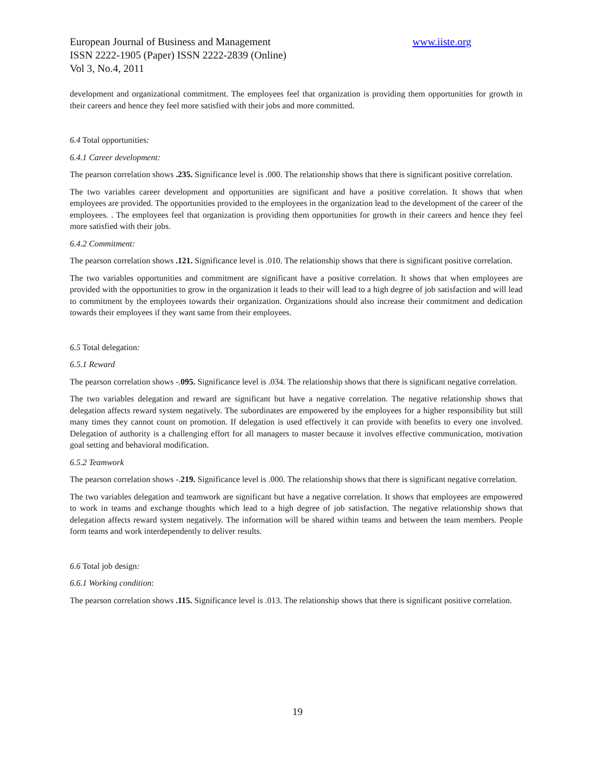European Journal of Business and Management www.iiste.org
ISSN 2222-1905 (Paper) ISSN 2222-2839 (Online)
Vol 3, No.4, 2011
development and organizational commitment. The employees feel that organization is providing them opportunities for growth in their careers and hence they feel more satisfied with their jobs and more committed.
6.4 Total opportunities:
6.4.1 Career development:
The pearson correlation shows .235. Significance level is .000. The relationship shows that there is significant positive correlation.
The two variables career development and opportunities are significant and have a positive correlation. It shows that when employees are provided. The opportunities provided to the employees in the organization lead to the development of the career of the employees. . The employees feel that organization is providing them opportunities for growth in their careers and hence they feel more satisfied with their jobs.
6.4.2 Commitment:
The pearson correlation shows .121. Significance level is .010. The relationship shows that there is significant positive correlation.
The two variables opportunities and commitment are significant have a positive correlation. It shows that when employees are provided with the opportunities to grow in the organization it leads to their will lead to a high degree of job satisfaction and will lead to commitment by the employees towards their organization. Organizations should also increase their commitment and dedication towards their employees if they want same from their employees.
6.5 Total delegation:
6.5.1 Reward
The pearson correlation shows -.095. Significance level is .034. The relationship shows that there is significant negative correlation.
The two variables delegation and reward are significant but have a negative correlation. The negative relationship shows that delegation affects reward system negatively. The subordinates are empowered by the employees for a higher responsibility but still many times they cannot count on promotion. If delegation is used effectively it can provide with benefits to every one involved. Delegation of authority is a challenging effort for all managers to master because it involves effective communication, motivation goal setting and behavioral modification.
6.5.2 Teamwork
The pearson correlation shows -.219. Significance level is .000. The relationship shows that there is significant negative correlation.
The two variables delegation and teamwork are significant but have a negative correlation. It shows that employees are empowered to work in teams and exchange thoughts which lead to a high degree of job satisfaction. The negative relationship shows that delegation affects reward system negatively. The information will be shared within teams and between the team members. People form teams and work interdependently to deliver results.
6.6 Total job design:
6.6.1 Working condition:
The pearson correlation shows .115. Significance level is .013. The relationship shows that there is significant positive correlation.
19